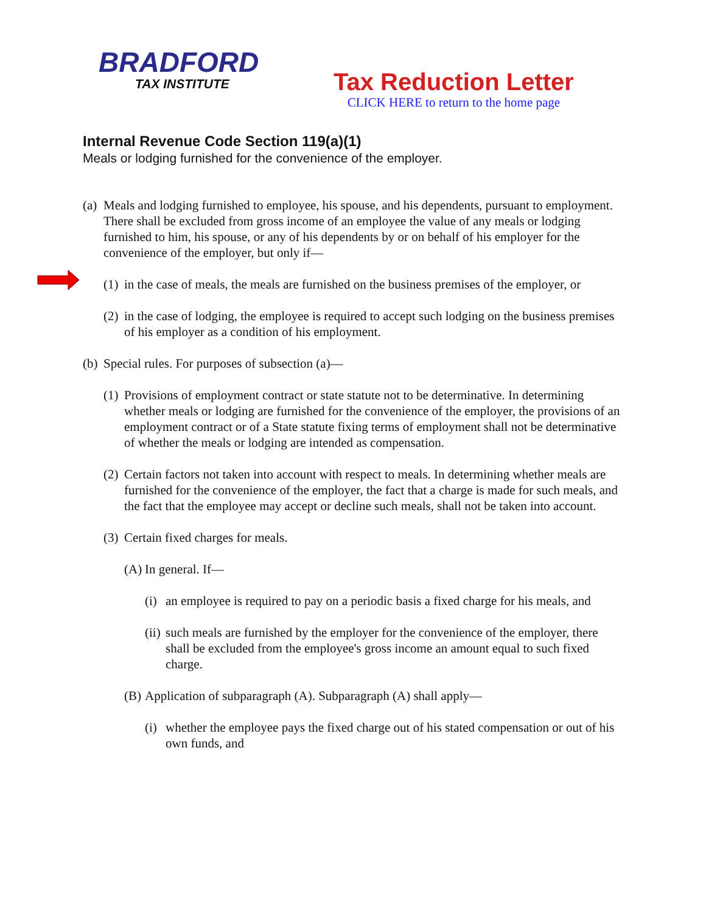BRADFORD
TAX INSTITUTE
Tax Reduction Letter
CLICK HERE to return to the home page
Internal Revenue Code Section 119(a)(1)
Meals or lodging furnished for the convenience of the employer.
(a) Meals and lodging furnished to employee, his spouse, and his dependents, pursuant to employment. There shall be excluded from gross income of an employee the value of any meals or lodging furnished to him, his spouse, or any of his dependents by or on behalf of his employer for the convenience of the employer, but only if—
(1) in the case of meals, the meals are furnished on the business premises of the employer, or
(2) in the case of lodging, the employee is required to accept such lodging on the business premises of his employer as a condition of his employment.
(b) Special rules. For purposes of subsection (a)—
(1) Provisions of employment contract or state statute not to be determinative. In determining whether meals or lodging are furnished for the convenience of the employer, the provisions of an employment contract or of a State statute fixing terms of employment shall not be determinative of whether the meals or lodging are intended as compensation.
(2) Certain factors not taken into account with respect to meals. In determining whether meals are furnished for the convenience of the employer, the fact that a charge is made for such meals, and the fact that the employee may accept or decline such meals, shall not be taken into account.
(3) Certain fixed charges for meals.
(A) In general. If—
(i) an employee is required to pay on a periodic basis a fixed charge for his meals, and
(ii) such meals are furnished by the employer for the convenience of the employer, there shall be excluded from the employee's gross income an amount equal to such fixed charge.
(B) Application of subparagraph (A). Subparagraph (A) shall apply—
(i) whether the employee pays the fixed charge out of his stated compensation or out of his own funds, and